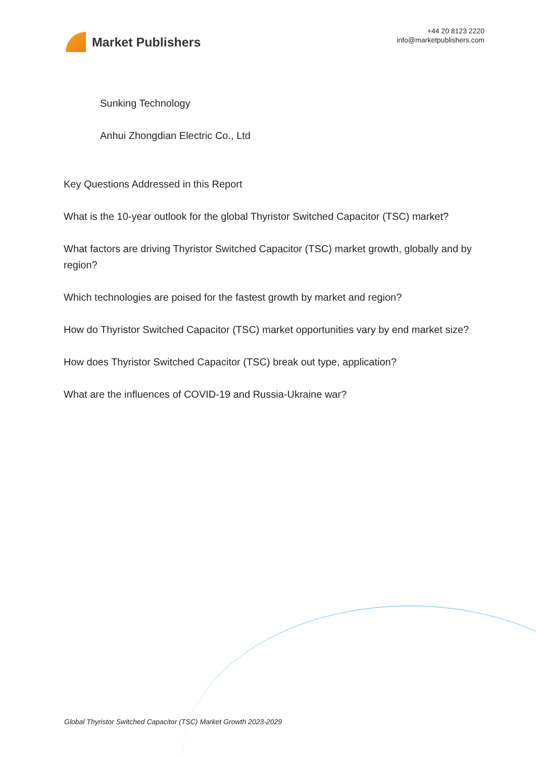Market Publishers
+44 20 8123 2220
info@marketpublishers.com
Sunking Technology
Anhui Zhongdian Electric Co., Ltd
Key Questions Addressed in this Report
What is the 10-year outlook for the global Thyristor Switched Capacitor (TSC) market?
What factors are driving Thyristor Switched Capacitor (TSC) market growth, globally and by region?
Which technologies are poised for the fastest growth by market and region?
How do Thyristor Switched Capacitor (TSC) market opportunities vary by end market size?
How does Thyristor Switched Capacitor (TSC) break out type, application?
What are the influences of COVID-19 and Russia-Ukraine war?
Global Thyristor Switched Capacitor (TSC) Market Growth 2023-2029